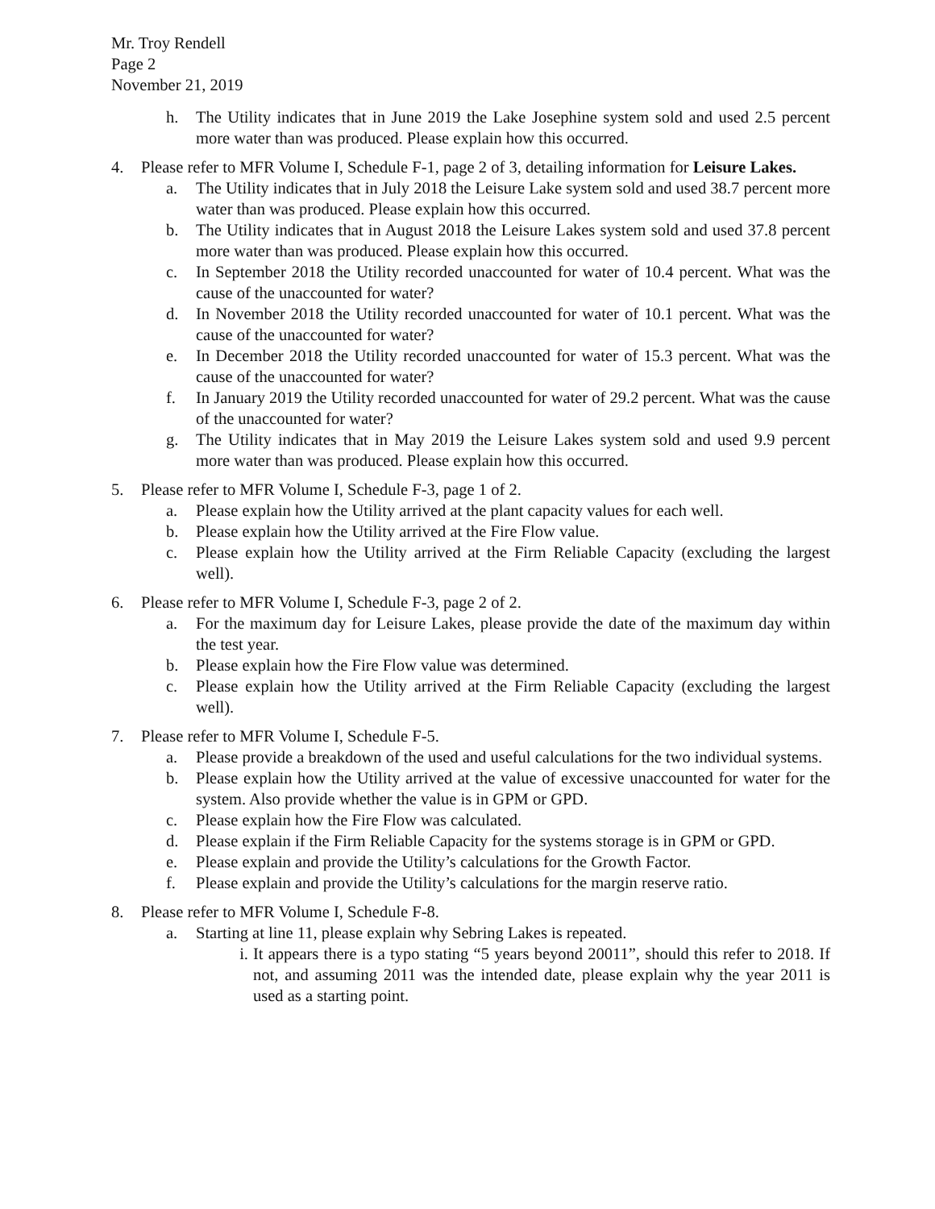Mr. Troy Rendell
Page 2
November 21, 2019
h. The Utility indicates that in June 2019 the Lake Josephine system sold and used 2.5 percent more water than was produced. Please explain how this occurred.
4. Please refer to MFR Volume I, Schedule F-1, page 2 of 3, detailing information for Leisure Lakes.
a. The Utility indicates that in July 2018 the Leisure Lake system sold and used 38.7 percent more water than was produced. Please explain how this occurred.
b. The Utility indicates that in August 2018 the Leisure Lakes system sold and used 37.8 percent more water than was produced. Please explain how this occurred.
c. In September 2018 the Utility recorded unaccounted for water of 10.4 percent. What was the cause of the unaccounted for water?
d. In November 2018 the Utility recorded unaccounted for water of 10.1 percent. What was the cause of the unaccounted for water?
e. In December 2018 the Utility recorded unaccounted for water of 15.3 percent. What was the cause of the unaccounted for water?
f. In January 2019 the Utility recorded unaccounted for water of 29.2 percent. What was the cause of the unaccounted for water?
g. The Utility indicates that in May 2019 the Leisure Lakes system sold and used 9.9 percent more water than was produced. Please explain how this occurred.
5. Please refer to MFR Volume I, Schedule F-3, page 1 of 2.
a. Please explain how the Utility arrived at the plant capacity values for each well.
b. Please explain how the Utility arrived at the Fire Flow value.
c. Please explain how the Utility arrived at the Firm Reliable Capacity (excluding the largest well).
6. Please refer to MFR Volume I, Schedule F-3, page 2 of 2.
a. For the maximum day for Leisure Lakes, please provide the date of the maximum day within the test year.
b. Please explain how the Fire Flow value was determined.
c. Please explain how the Utility arrived at the Firm Reliable Capacity (excluding the largest well).
7. Please refer to MFR Volume I, Schedule F-5.
a. Please provide a breakdown of the used and useful calculations for the two individual systems.
b. Please explain how the Utility arrived at the value of excessive unaccounted for water for the system. Also provide whether the value is in GPM or GPD.
c. Please explain how the Fire Flow was calculated.
d. Please explain if the Firm Reliable Capacity for the systems storage is in GPM or GPD.
e. Please explain and provide the Utility’s calculations for the Growth Factor.
f. Please explain and provide the Utility’s calculations for the margin reserve ratio.
8. Please refer to MFR Volume I, Schedule F-8.
a. Starting at line 11, please explain why Sebring Lakes is repeated.
i. It appears there is a typo stating “5 years beyond 20011”, should this refer to 2018. If not, and assuming 2011 was the intended date, please explain why the year 2011 is used as a starting point.